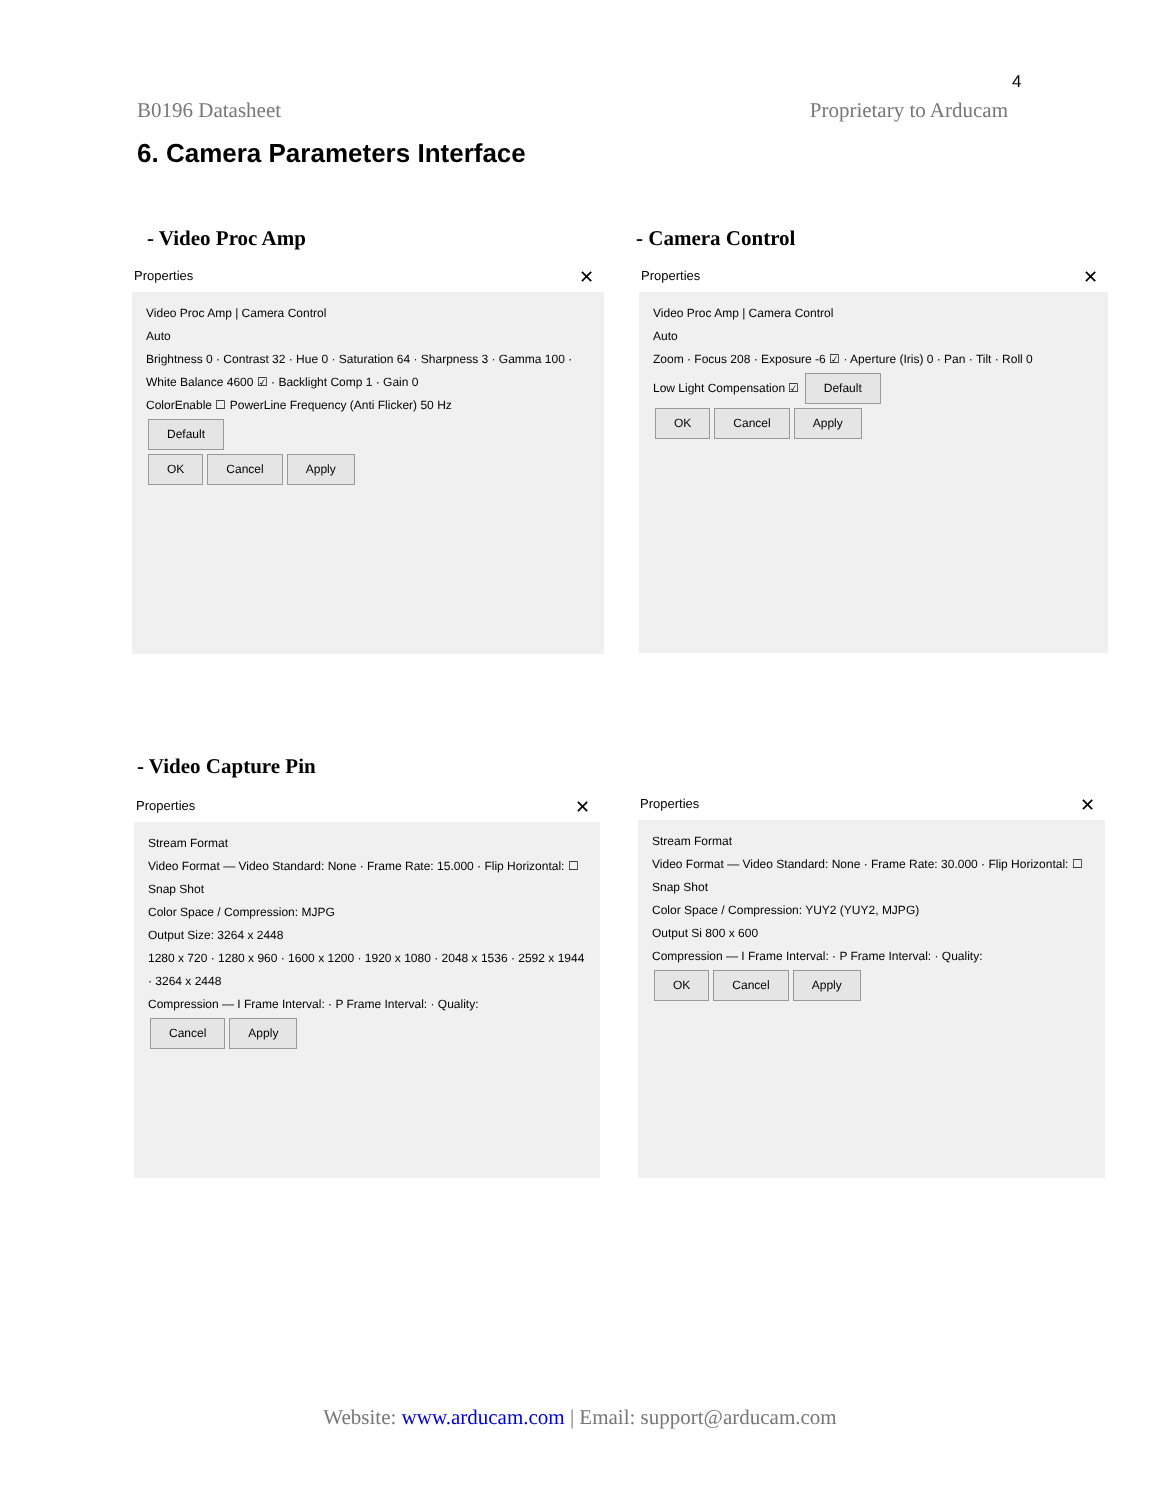4
B0196 Datasheet Proprietary to Arducam
6. Camera Parameters Interface
- Video Proc Amp - Camera Control
Properties ✕
Video Proc Amp | Camera Control
Auto
Brightness 0 · Contrast 32 · Hue 0 · Saturation 64 · Sharpness 3 · Gamma 100 · White Balance 4600 ☑ · Backlight Comp 1 · Gain 0
ColorEnable ☐ PowerLine Frequency (Anti Flicker) 50 Hz
Default
OK Cancel Apply
Properties ✕
Video Proc Amp | Camera Control
Auto
Zoom · Focus 208 · Exposure -6 ☑ · Aperture (Iris) 0 · Pan · Tilt · Roll 0
Low Light Compensation ☑ Default
OK Cancel Apply
- Video Capture Pin
Properties ✕
Stream Format
Video Format — Video Standard: None · Frame Rate: 15.000 · Flip Horizontal: ☐ Snap Shot
Color Space / Compression: MJPG
Output Size: 3264 x 2448
1280 x 720 · 1280 x 960 · 1600 x 1200 · 1920 x 1080 · 2048 x 1536 · 2592 x 1944 · 3264 x 2448
Compression — I Frame Interval: · P Frame Interval: · Quality:
Cancel Apply
Properties ✕
Stream Format
Video Format — Video Standard: None · Frame Rate: 30.000 · Flip Horizontal: ☐ Snap Shot
Color Space / Compression: YUY2 (YUY2, MJPG)
Output Si 800 x 600
Compression — I Frame Interval: · P Frame Interval: · Quality:
OK Cancel Apply
Website: www.arducam.com | Email: support@arducam.com